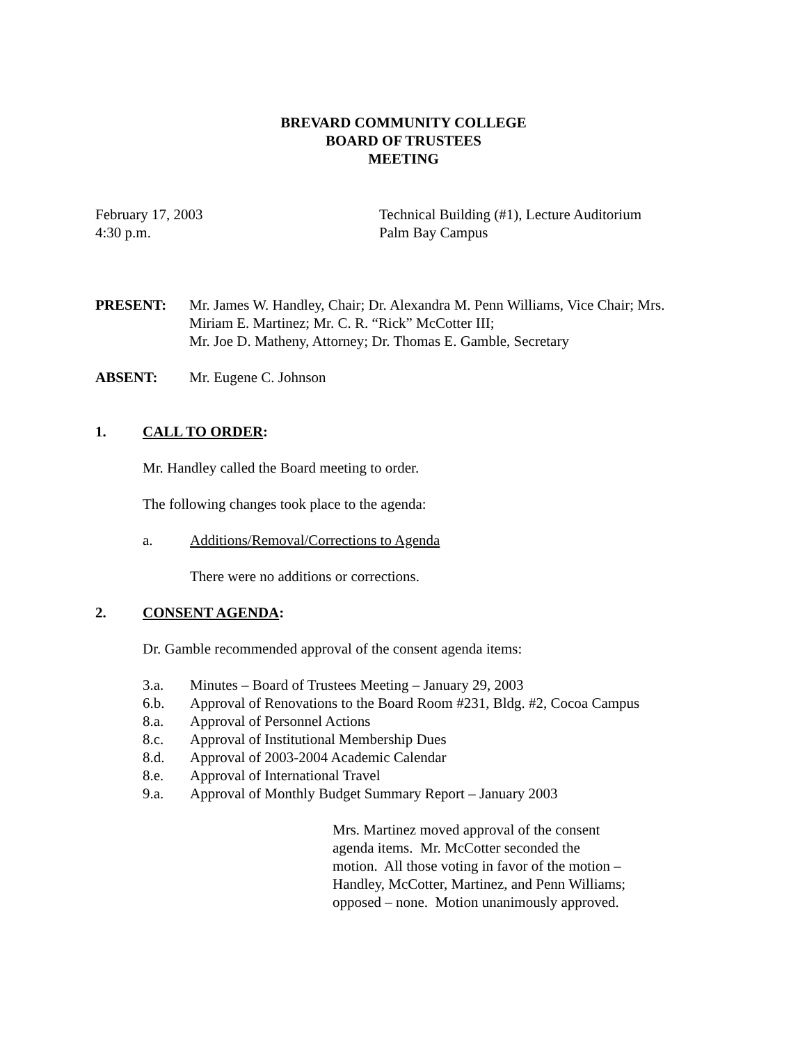BREVARD COMMUNITY COLLEGE
BOARD OF TRUSTEES
MEETING
February 17, 2003
4:30 p.m.
Technical Building (#1), Lecture Auditorium
Palm Bay Campus
PRESENT: Mr. James W. Handley, Chair; Dr. Alexandra M. Penn Williams, Vice Chair; Mrs. Miriam E. Martinez; Mr. C. R. “Rick” McCotter III;
Mr. Joe D. Matheny, Attorney; Dr. Thomas E. Gamble, Secretary
ABSENT: Mr. Eugene C. Johnson
1. CALL TO ORDER:
Mr. Handley called the Board meeting to order.
The following changes took place to the agenda:
a. Additions/Removal/Corrections to Agenda
There were no additions or corrections.
2. CONSENT AGENDA:
Dr. Gamble recommended approval of the consent agenda items:
3.a. Minutes – Board of Trustees Meeting – January 29, 2003
6.b. Approval of Renovations to the Board Room #231, Bldg. #2, Cocoa Campus
8.a. Approval of Personnel Actions
8.c. Approval of Institutional Membership Dues
8.d. Approval of 2003-2004 Academic Calendar
8.e. Approval of International Travel
9.a. Approval of Monthly Budget Summary Report – January 2003
Mrs. Martinez moved approval of the consent agenda items. Mr. McCotter seconded the motion. All those voting in favor of the motion – Handley, McCotter, Martinez, and Penn Williams; opposed – none. Motion unanimously approved.